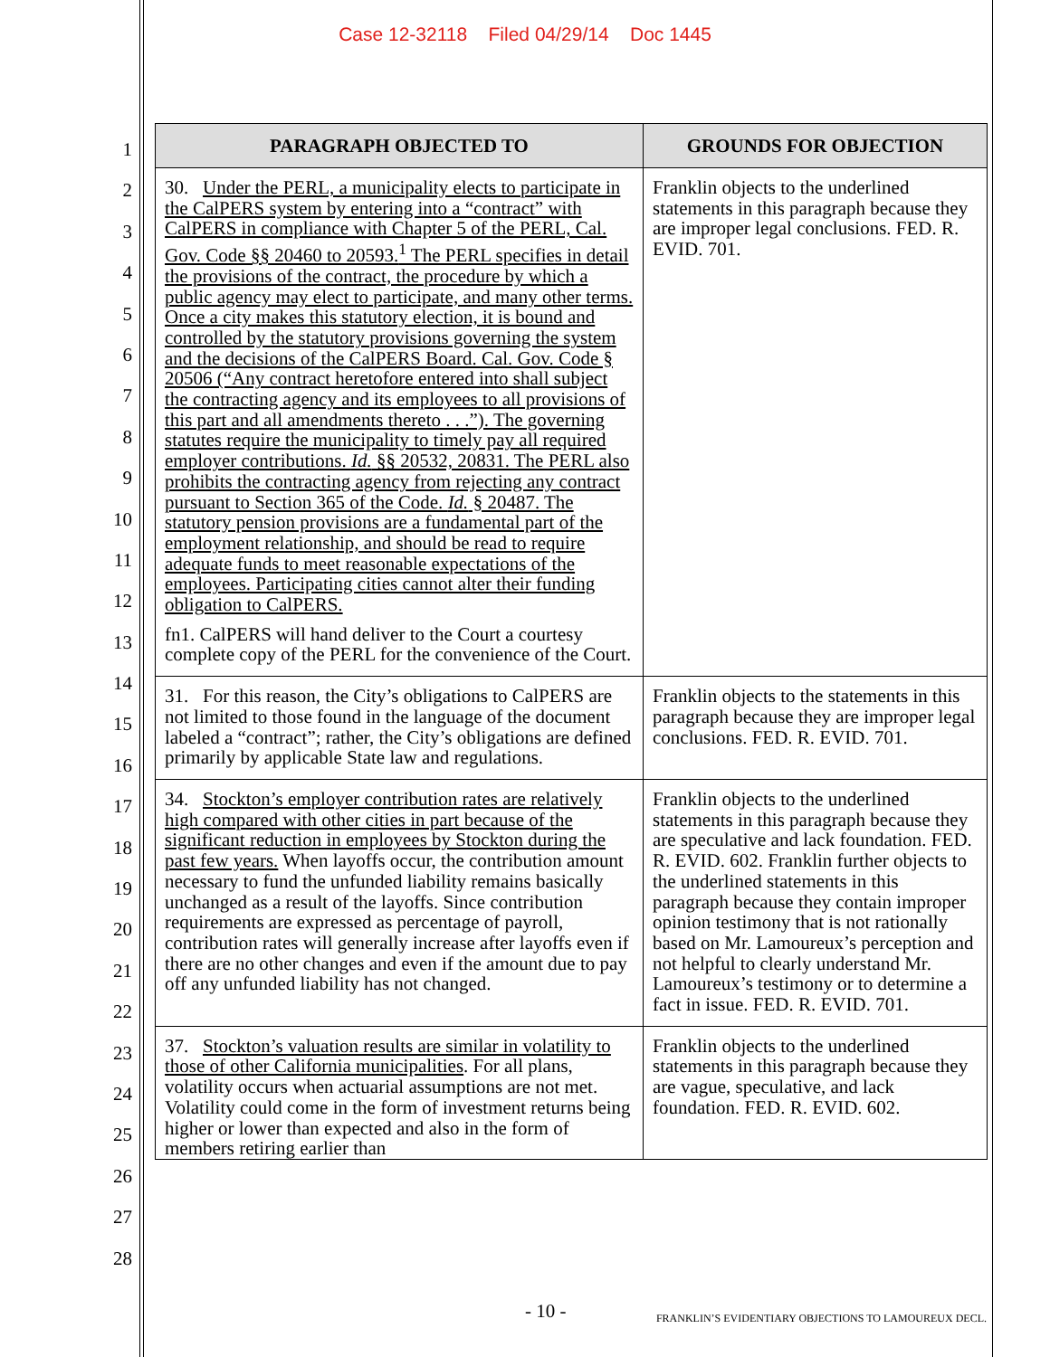Case 12-32118 Filed 04/29/14 Doc 1445
1
2
3
4
5
6
7
8
9
10
11
12
13
14
15
16
17
18
19
20
21
22
23
24
25
26
27
28
| PARAGRAPH OBJECTED TO | GROUNDS FOR OBJECTION |
| --- | --- |
| 30. Under the PERL, a municipality elects to participate in the CalPERS system by entering into a “contract” with CalPERS in compliance with Chapter 5 of the PERL, Cal. Gov. Code §§ 20460 to 20593.<sup>1</sup> The PERL specifies in detail the provisions of the contract, the procedure by which a public agency may elect to participate, and many other terms. Once a city makes this statutory election, it is bound and controlled by the statutory provisions governing the system and the decisions of the CalPERS Board. Cal. Gov. Code § 20506 (“Any contract heretofore entered into shall subject the contracting agency and its employees to all provisions of this part and all amendments thereto . . .”). The governing statutes require the municipality to timely pay all required employer contributions. Id. §§ 20532, 20831. The PERL also prohibits the contracting agency from rejecting any contract pursuant to Section 365 of the Code. Id. § 20487. The statutory pension provisions are a fundamental part of the employment relationship, and should be read to require adequate funds to meet reasonable expectations of the employees. Participating cities cannot alter their funding obligation to CalPERS. fn1. CalPERS will hand deliver to the Court a courtesy complete copy of the PERL for the convenience of the Court. | Franklin objects to the underlined statements in this paragraph because they are improper legal conclusions. FED. R. EVID. 701. |
| 31. For this reason, the City’s obligations to CalPERS are not limited to those found in the language of the document labeled a “contract”; rather, the City’s obligations are defined primarily by applicable State law and regulations. | Franklin objects to the statements in this paragraph because they are improper legal conclusions. FED. R. EVID. 701. |
| 34. Stockton’s employer contribution rates are relatively high compared with other cities in part because of the significant reduction in employees by Stockton during the past few years. When layoffs occur, the contribution amount necessary to fund the unfunded liability remains basically unchanged as a result of the layoffs. Since contribution requirements are expressed as percentage of payroll, contribution rates will generally increase after layoffs even if there are no other changes and even if the amount due to pay off any unfunded liability has not changed. | Franklin objects to the underlined statements in this paragraph because they are speculative and lack foundation. FED. R. EVID. 602. Franklin further objects to the underlined statements in this paragraph because they contain improper opinion testimony that is not rationally based on Mr. Lamoureux’s perception and not helpful to clearly understand Mr. Lamoureux’s testimony or to determine a fact in issue. FED. R. EVID. 701. |
| 37. Stockton’s valuation results are similar in volatility to those of other California municipalities . For all plans, volatility occurs when actuarial assumptions are not met. Volatility could come in the form of investment returns being higher or lower than expected and also in the form of members retiring earlier than | Franklin objects to the underlined statements in this paragraph because they are vague, speculative, and lack foundation. FED. R. EVID. 602. |
- 10 - FRANKLIN’S EVIDENTIARY OBJECTIONS TO LAMOUREUX DECL.